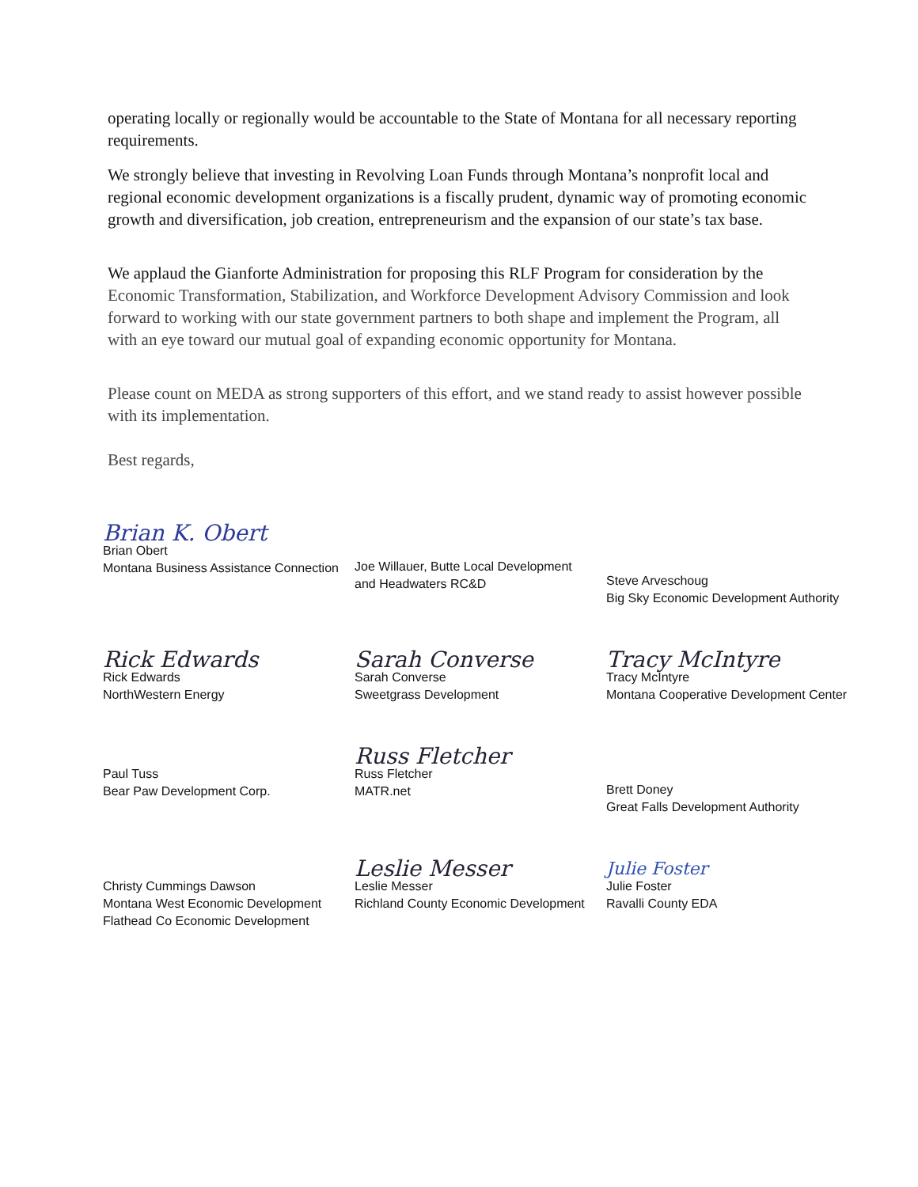operating locally or regionally would be accountable to the State of Montana for all necessary reporting requirements.
We strongly believe that investing in Revolving Loan Funds through Montana’s nonprofit local and regional economic development organizations is a fiscally prudent, dynamic way of promoting economic growth and diversification, job creation, entrepreneurism and the expansion of our state’s tax base.
We applaud the Gianforte Administration for proposing this RLF Program for consideration by the Economic Transformation, Stabilization, and Workforce Development Advisory Commission and look forward to working with our state government partners to both shape and implement the Program, all with an eye toward our mutual goal of expanding economic opportunity for Montana.
Please count on MEDA as strong supporters of this effort, and we stand ready to assist however possible with its implementation.
Best regards,
Brian K. Obert
Brian Obert
Montana Business Assistance Connection
Joe Willauer, Butte Local Development
and Headwaters RC&D
Steve Arveschoug
Big Sky Economic Development Authority
Rick Edwards
Rick Edwards
NorthWestern Energy
Sarah Converse
Sarah Converse
Sweetgrass Development
Tracy McIntyre
Tracy McIntyre
Montana Cooperative Development Center
Paul Tuss
Bear Paw Development Corp.
Russ Fletcher
Russ Fletcher
MATR.net
Brett Doney
Great Falls Development Authority
Christy Cummings Dawson
Montana West Economic Development
Flathead Co Economic Development
Leslie Messer
Leslie Messer
Richland County Economic Development
Julie Foster
Julie Foster
Ravalli County EDA